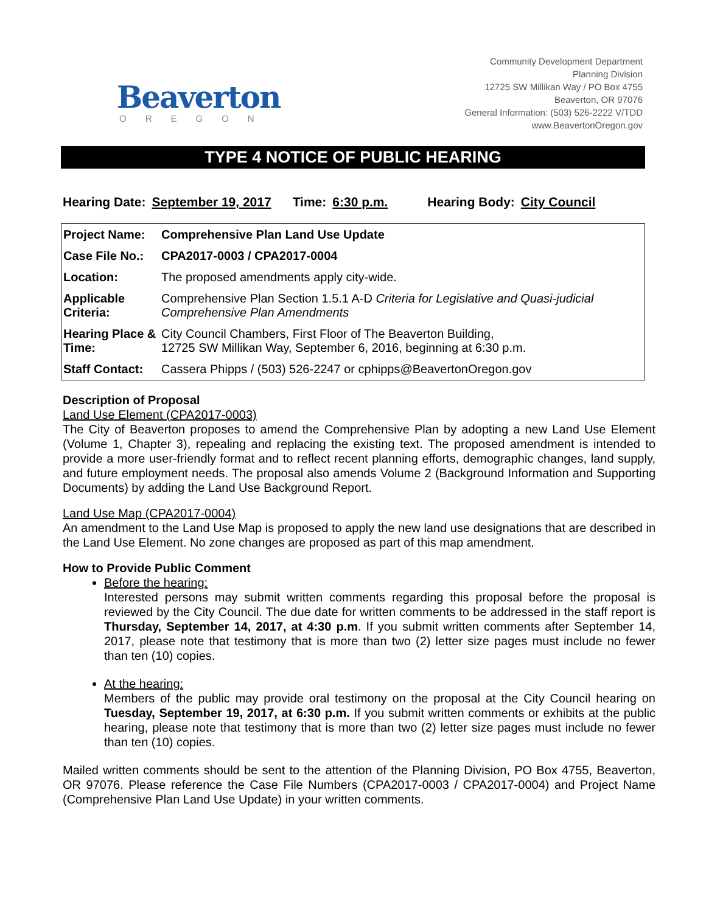Beaverton
OREGON
Community Development Department
Planning Division
12725 SW Millikan Way / PO Box 4755
Beaverton, OR 97076
General Information: (503) 526-2222 V/TDD
www.BeavertonOregon.gov
TYPE 4 NOTICE OF PUBLIC HEARING
Hearing Date: September 19, 2017 Time: 6:30 p.m. Hearing Body: City Council
| Project Name: | Comprehensive Plan Land Use Update |
| Case File No.: | CPA2017-0003 / CPA2017-0004 |
| Location: | The proposed amendments apply city-wide. |
| Applicable Criteria: | Comprehensive Plan Section 1.5.1 A-D Criteria for Legislative and Quasi-judicial Comprehensive Plan Amendments |
| Hearing Place & Time: | City Council Chambers, First Floor of The Beaverton Building, 12725 SW Millikan Way, September 6, 2016, beginning at 6:30 p.m. |
| Staff Contact: | Cassera Phipps / (503) 526-2247 or cphipps@BeavertonOregon.gov |
Description of Proposal
Land Use Element (CPA2017-0003)
The City of Beaverton proposes to amend the Comprehensive Plan by adopting a new Land Use Element (Volume 1, Chapter 3), repealing and replacing the existing text. The proposed amendment is intended to provide a more user-friendly format and to reflect recent planning efforts, demographic changes, land supply, and future employment needs. The proposal also amends Volume 2 (Background Information and Supporting Documents) by adding the Land Use Background Report.
Land Use Map (CPA2017-0004)
An amendment to the Land Use Map is proposed to apply the new land use designations that are described in the Land Use Element. No zone changes are proposed as part of this map amendment.
How to Provide Public Comment
Before the hearing:
Interested persons may submit written comments regarding this proposal before the proposal is reviewed by the City Council. The due date for written comments to be addressed in the staff report is Thursday, September 14, 2017, at 4:30 p.m. If you submit written comments after September 14, 2017, please note that testimony that is more than two (2) letter size pages must include no fewer than ten (10) copies.
At the hearing:
Members of the public may provide oral testimony on the proposal at the City Council hearing on Tuesday, September 19, 2017, at 6:30 p.m. If you submit written comments or exhibits at the public hearing, please note that testimony that is more than two (2) letter size pages must include no fewer than ten (10) copies.
Mailed written comments should be sent to the attention of the Planning Division, PO Box 4755, Beaverton, OR 97076. Please reference the Case File Numbers (CPA2017-0003 / CPA2017-0004) and Project Name (Comprehensive Plan Land Use Update) in your written comments.